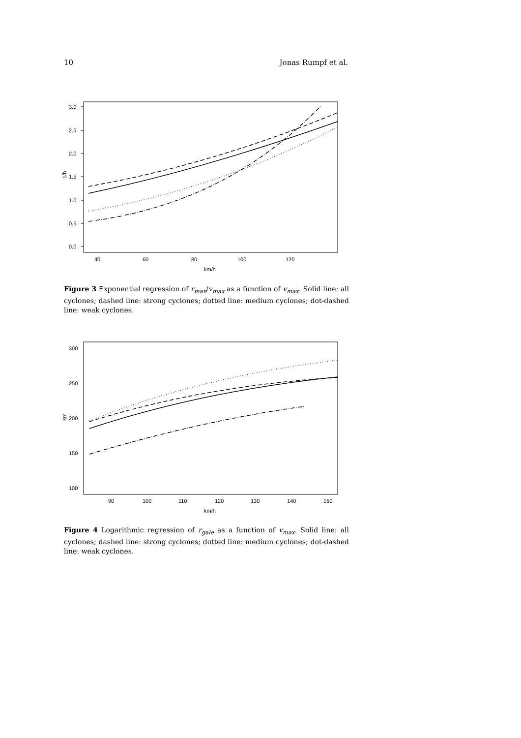10 Jonas Rumpf et al.
3.0
2.5
2.0
1.5
1.0
0.5
0.0
40
60
80
100
120
km/h
1/h
Figure 3 Exponential regression of r<sub>max</sub>/v<sub>max</sub> as a function of v<sub>max</sub>. Solid line: all cyclones; dashed line: strong cyclones; dotted line: medium cyclones; dot-dashed line: weak cyclones.
300
250
200
150
100
90
100
110
120
130
140
150
km/h
km
Figure 4 Logarithmic regression of r<sub>gale</sub> as a function of v<sub>max</sub>. Solid line: all cyclones; dashed line: strong cyclones; dotted line: medium cyclones; dot-dashed line: weak cyclones.